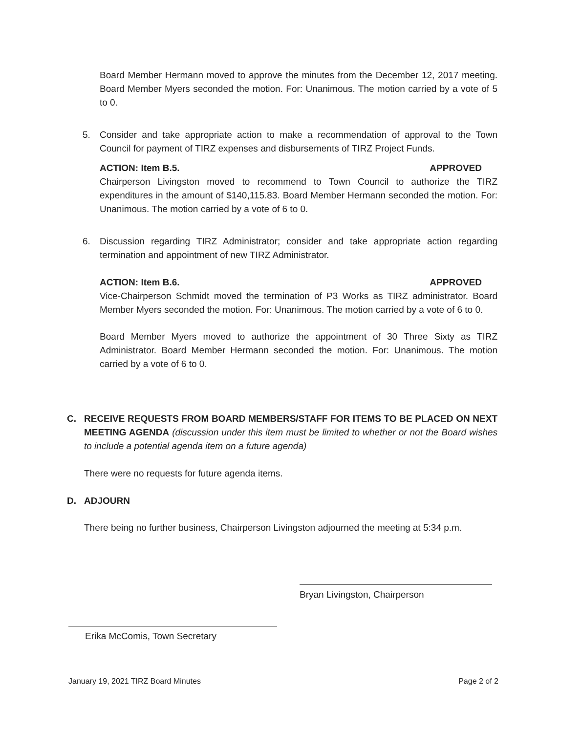Board Member Hermann moved to approve the minutes from the December 12, 2017 meeting. Board Member Myers seconded the motion. For: Unanimous. The motion carried by a vote of 5 to 0.
5. Consider and take appropriate action to make a recommendation of approval to the Town Council for payment of TIRZ expenses and disbursements of TIRZ Project Funds.
ACTION: Item B.5. APPROVED
Chairperson Livingston moved to recommend to Town Council to authorize the TIRZ expenditures in the amount of $140,115.83. Board Member Hermann seconded the motion. For: Unanimous. The motion carried by a vote of 6 to 0.
6. Discussion regarding TIRZ Administrator; consider and take appropriate action regarding termination and appointment of new TIRZ Administrator.
ACTION: Item B.6. APPROVED
Vice-Chairperson Schmidt moved the termination of P3 Works as TIRZ administrator. Board Member Myers seconded the motion. For: Unanimous. The motion carried by a vote of 6 to 0.
Board Member Myers moved to authorize the appointment of 30 Three Sixty as TIRZ Administrator. Board Member Hermann seconded the motion. For: Unanimous. The motion carried by a vote of 6 to 0.
C. RECEIVE REQUESTS FROM BOARD MEMBERS/STAFF FOR ITEMS TO BE PLACED ON NEXT MEETING AGENDA (discussion under this item must be limited to whether or not the Board wishes to include a potential agenda item on a future agenda)
There were no requests for future agenda items.
D. ADJOURN
There being no further business, Chairperson Livingston adjourned the meeting at 5:34 p.m.
Bryan Livingston, Chairperson
Erika McComis, Town Secretary
January 19, 2021 TIRZ Board Minutes Page 2 of 2